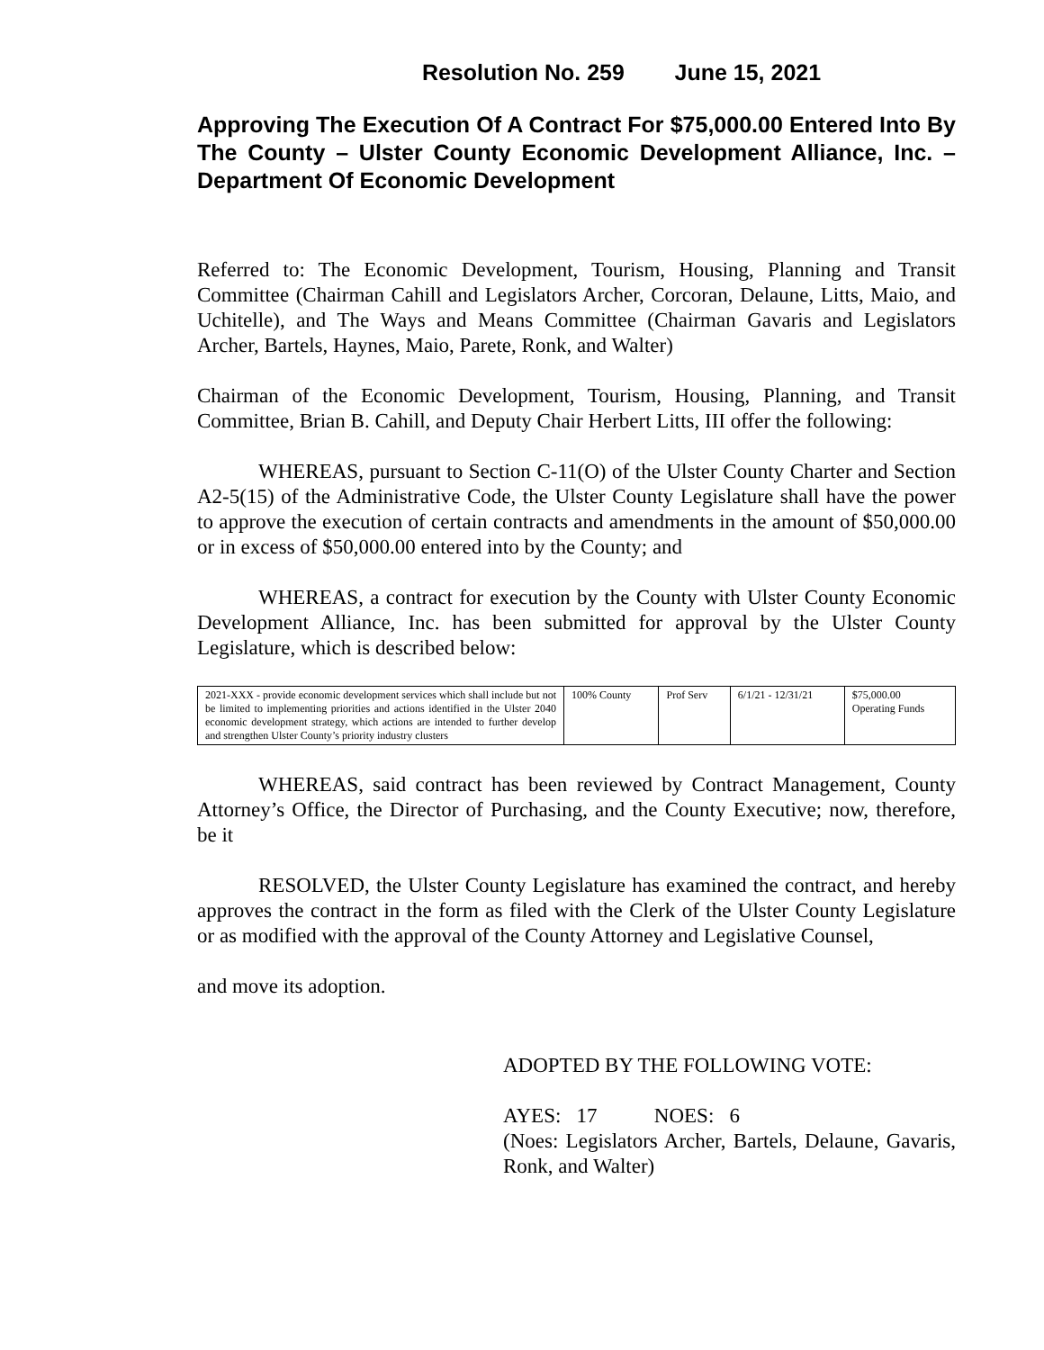Resolution No. 259 June 15, 2021
Approving The Execution Of A Contract For $75,000.00 Entered Into By The County – Ulster County Economic Development Alliance, Inc. – Department Of Economic Development
Referred to: The Economic Development, Tourism, Housing, Planning and Transit Committee (Chairman Cahill and Legislators Archer, Corcoran, Delaune, Litts, Maio, and Uchitelle), and The Ways and Means Committee (Chairman Gavaris and Legislators Archer, Bartels, Haynes, Maio, Parete, Ronk, and Walter)
Chairman of the Economic Development, Tourism, Housing, Planning, and Transit Committee, Brian B. Cahill, and Deputy Chair Herbert Litts, III offer the following:
WHEREAS, pursuant to Section C-11(O) of the Ulster County Charter and Section A2-5(15) of the Administrative Code, the Ulster County Legislature shall have the power to approve the execution of certain contracts and amendments in the amount of $50,000.00 or in excess of $50,000.00 entered into by the County; and
WHEREAS, a contract for execution by the County with Ulster County Economic Development Alliance, Inc. has been submitted for approval by the Ulster County Legislature, which is described below:
| 2021-XXX - provide economic development services which shall include but not be limited to implementing priorities and actions identified in the Ulster 2040 economic development strategy, which actions are intended to further develop and strengthen Ulster County’s priority industry clusters | 100% County | Prof Serv | 6/1/21 - 12/31/21 | $75,000.00 Operating Funds |
WHEREAS, said contract has been reviewed by Contract Management, County Attorney’s Office, the Director of Purchasing, and the County Executive; now, therefore, be it
RESOLVED, the Ulster County Legislature has examined the contract, and hereby approves the contract in the form as filed with the Clerk of the Ulster County Legislature or as modified with the approval of the County Attorney and Legislative Counsel,
and move its adoption.
ADOPTED BY THE FOLLOWING VOTE:
AYES: 17 NOES: 6
(Noes: Legislators Archer, Bartels, Delaune, Gavaris, Ronk, and Walter)